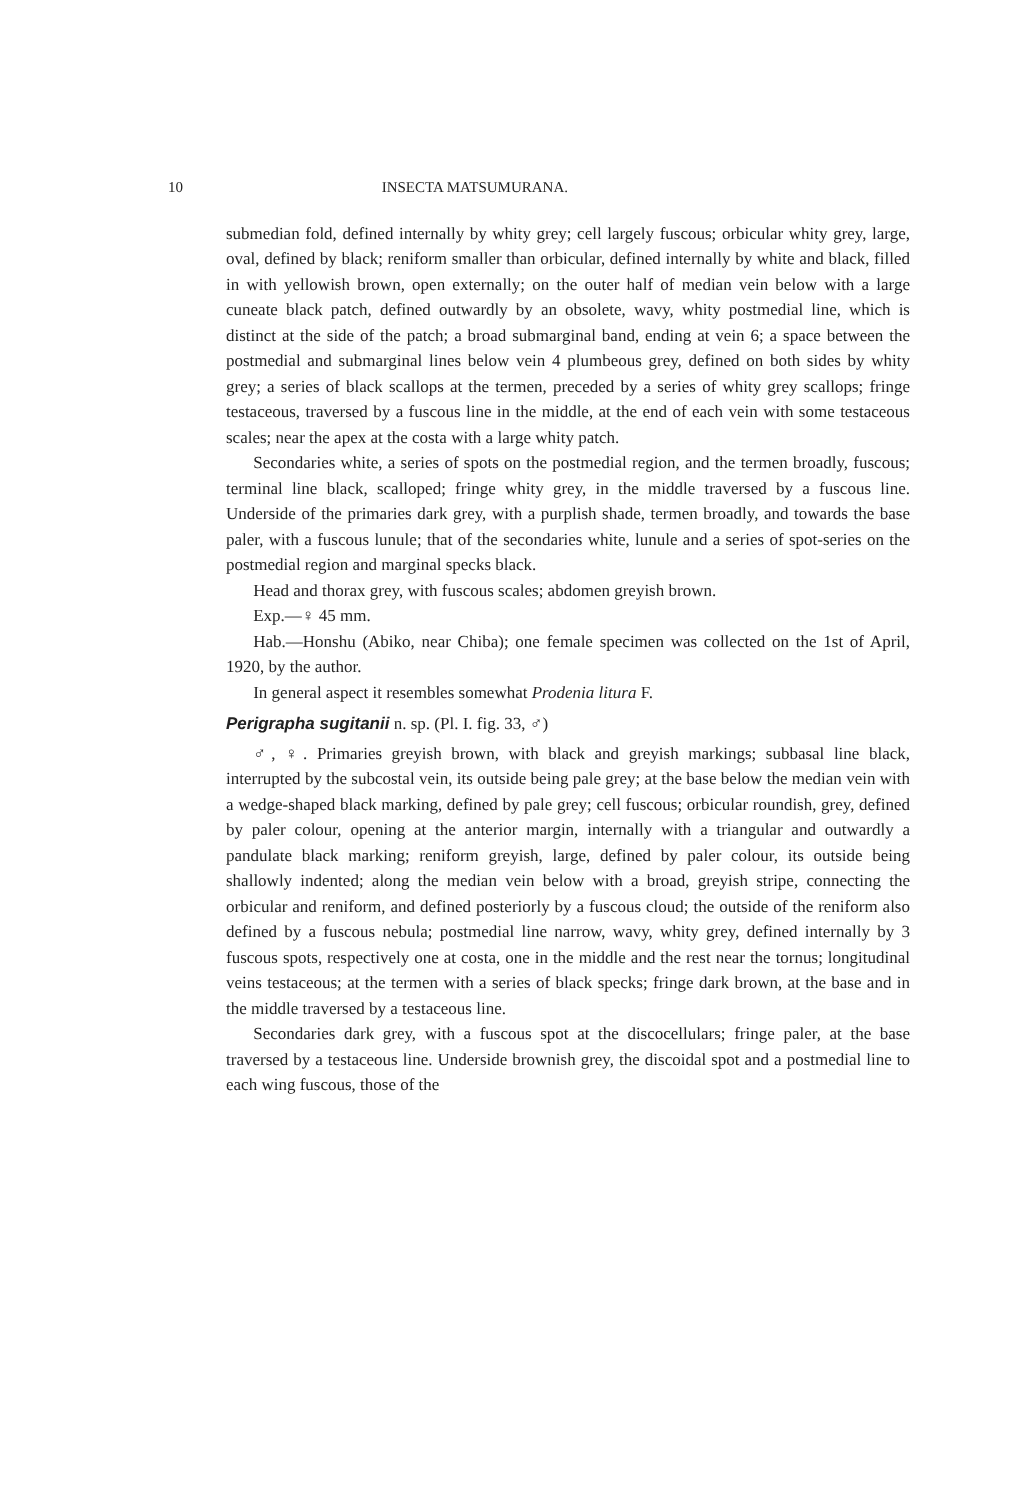10 INSECTA MATSUMURANA.
submedian fold, defined internally by whity grey; cell largely fuscous; orbicular whity grey, large, oval, defined by black; reniform smaller than orbicular, defined internally by white and black, filled in with yellowish brown, open externally; on the outer half of median vein below with a large cuneate black patch, defined outwardly by an obsolete, wavy, whity postmedial line, which is distinct at the side of the patch; a broad submarginal band, ending at vein 6; a space between the postmedial and submarginal lines below vein 4 plumbeous grey, defined on both sides by whity grey; a series of black scallops at the termen, preceded by a series of whity grey scallops; fringe testaceous, traversed by a fuscous line in the middle, at the end of each vein with some testaceous scales; near the apex at the costa with a large whity patch.
Secondaries white, a series of spots on the postmedial region, and the termen broadly, fuscous; terminal line black, scalloped; fringe whity grey, in the middle traversed by a fuscous line. Underside of the primaries dark grey, with a purplish shade, termen broadly, and towards the base paler, with a fuscous lunule; that of the secondaries white, lunule and a series of spot-series on the postmedial region and marginal specks black.
Head and thorax grey, with fuscous scales; abdomen greyish brown.
Exp.—♀ 45 mm.
Hab.—Honshu (Abiko, near Chiba); one female specimen was collected on the 1st of April, 1920, by the author.
In general aspect it resembles somewhat Prodenia litura F.
Perigrapha sugitanii n. sp. (Pl. I. fig. 33, ♂)
♂, ♀. Primaries greyish brown, with black and greyish markings; subbasal line black, interrupted by the subcostal vein, its outside being pale grey; at the base below the median vein with a wedge-shaped black marking, defined by pale grey; cell fuscous; orbicular roundish, grey, defined by paler colour, opening at the anterior margin, internally with a triangular and outwardly a pandulate black marking; reniform greyish, large, defined by paler colour, its outside being shallowly indented; along the median vein below with a broad, greyish stripe, connecting the orbicular and reniform, and defined posteriorly by a fuscous cloud; the outside of the reniform also defined by a fuscous nebula; postmedial line narrow, wavy, whity grey, defined internally by 3 fuscous spots, respectively one at costa, one in the middle and the rest near the tornus; longitudinal veins testaceous; at the termen with a series of black specks; fringe dark brown, at the base and in the middle traversed by a testaceous line.
Secondaries dark grey, with a fuscous spot at the discocellulars; fringe paler, at the base traversed by a testaceous line. Underside brownish grey, the discoidal spot and a postmedial line to each wing fuscous, those of the